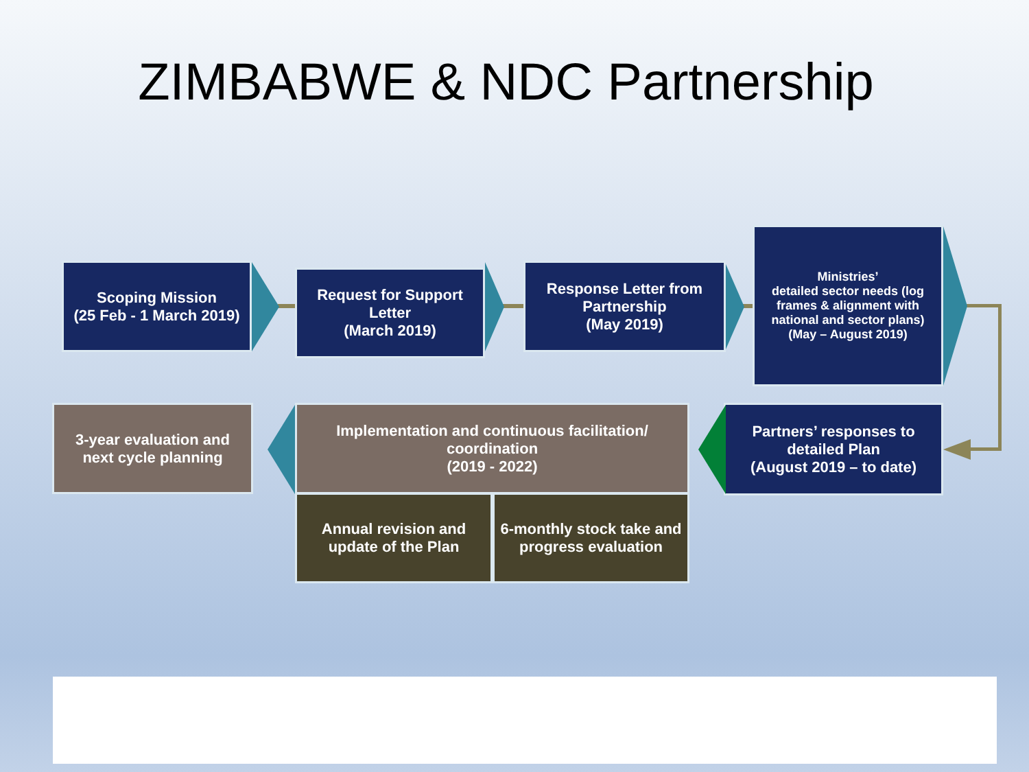ZIMBABWE & NDC Partnership
Scoping Mission
(25 Feb - 1 March 2019)
Request for Support Letter
(March 2019)
Response Letter from Partnership
(May 2019)
Ministries’
detailed sector needs (log frames & alignment with national and sector plans)
(May – August 2019)
Partners’ responses to detailed Plan
(August 2019 – to date)
Implementation and continuous facilitation/ coordination
(2019 - 2022)
3-year evaluation and next cycle planning
Annual revision and update of the Plan
6-monthly stock take and progress evaluation